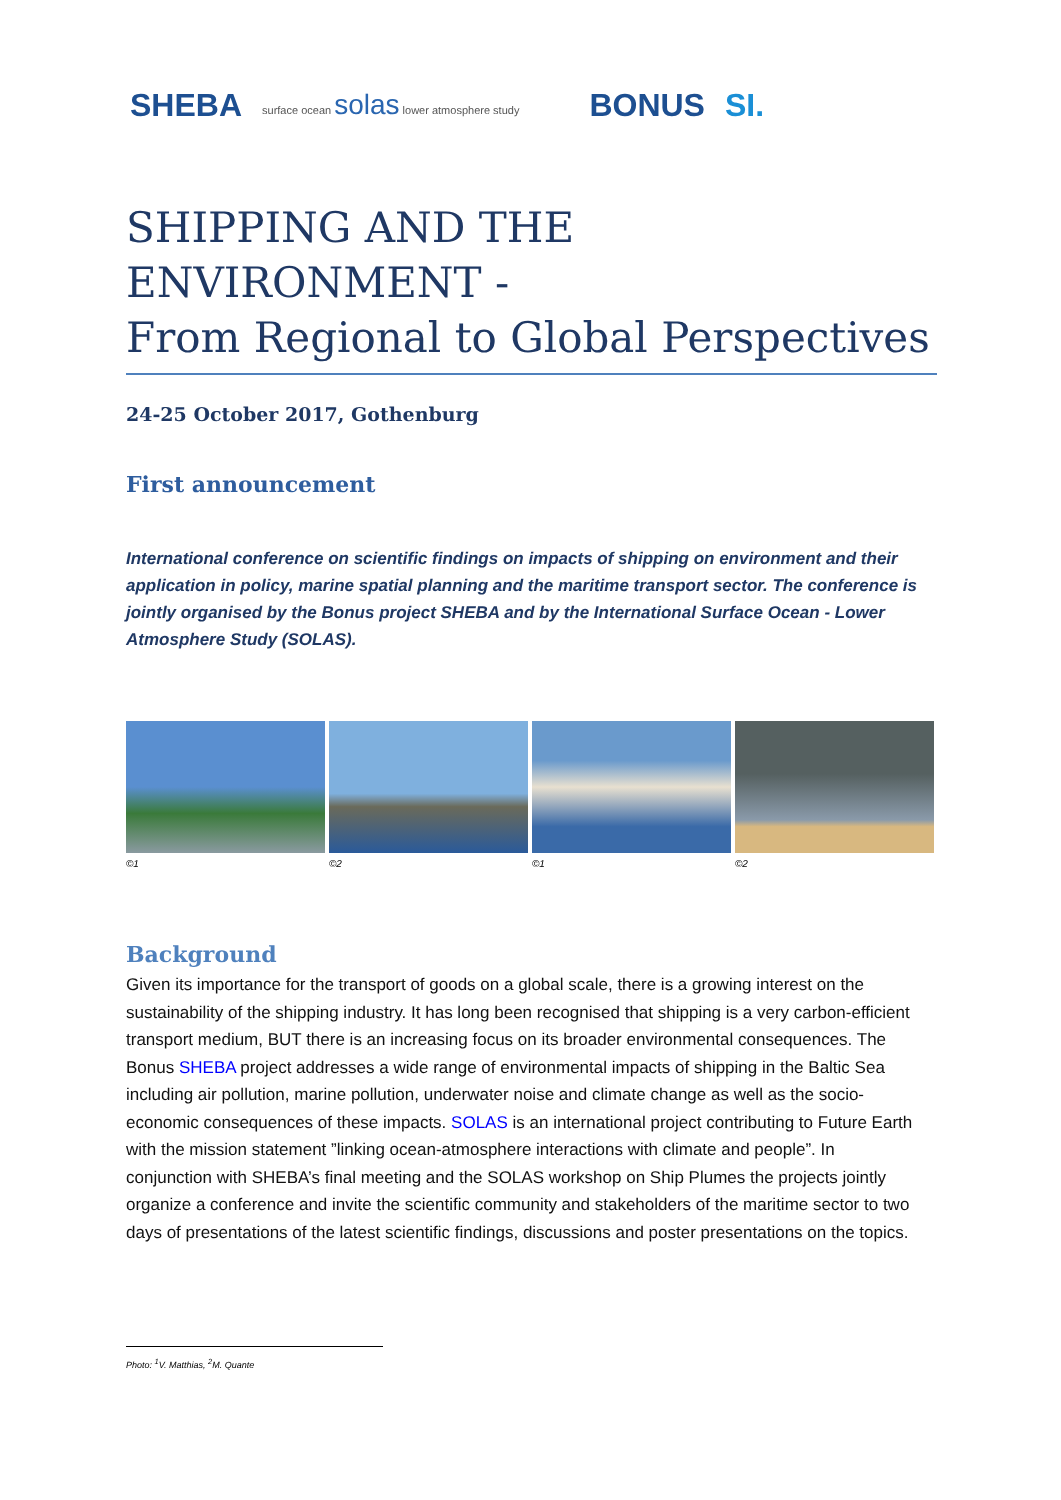SHEBA surface ocean solas lower atmosphere study BONUS SI.
SHIPPING AND THE ENVIRONMENT -
From Regional to Global Perspectives
24-25 October 2017, Gothenburg
First announcement
International conference on scientific findings on impacts of shipping on environment and their application in policy, marine spatial planning and the maritime transport sector. The conference is jointly organised by the Bonus project SHEBA and by the International Surface Ocean - Lower Atmosphere Study (SOLAS).
©1 ©2 ©1 ©2
Background
Given its importance for the transport of goods on a global scale, there is a growing interest on the sustainability of the shipping industry. It has long been recognised that shipping is a very carbon-efficient transport medium, BUT there is an increasing focus on its broader environmental consequences. The Bonus SHEBA project addresses a wide range of environmental impacts of shipping in the Baltic Sea including air pollution, marine pollution, underwater noise and climate change as well as the socio-economic consequences of these impacts. SOLAS is an international project contributing to Future Earth with the mission statement ”linking ocean-atmosphere interactions with climate and people”. In conjunction with SHEBA’s final meeting and the SOLAS workshop on Ship Plumes the projects jointly organize a conference and invite the scientific community and stakeholders of the maritime sector to two days of presentations of the latest scientific findings, discussions and poster presentations on the topics.
Photo: <sup>1</sup>V. Matthias, <sup>2</sup>M. Quante